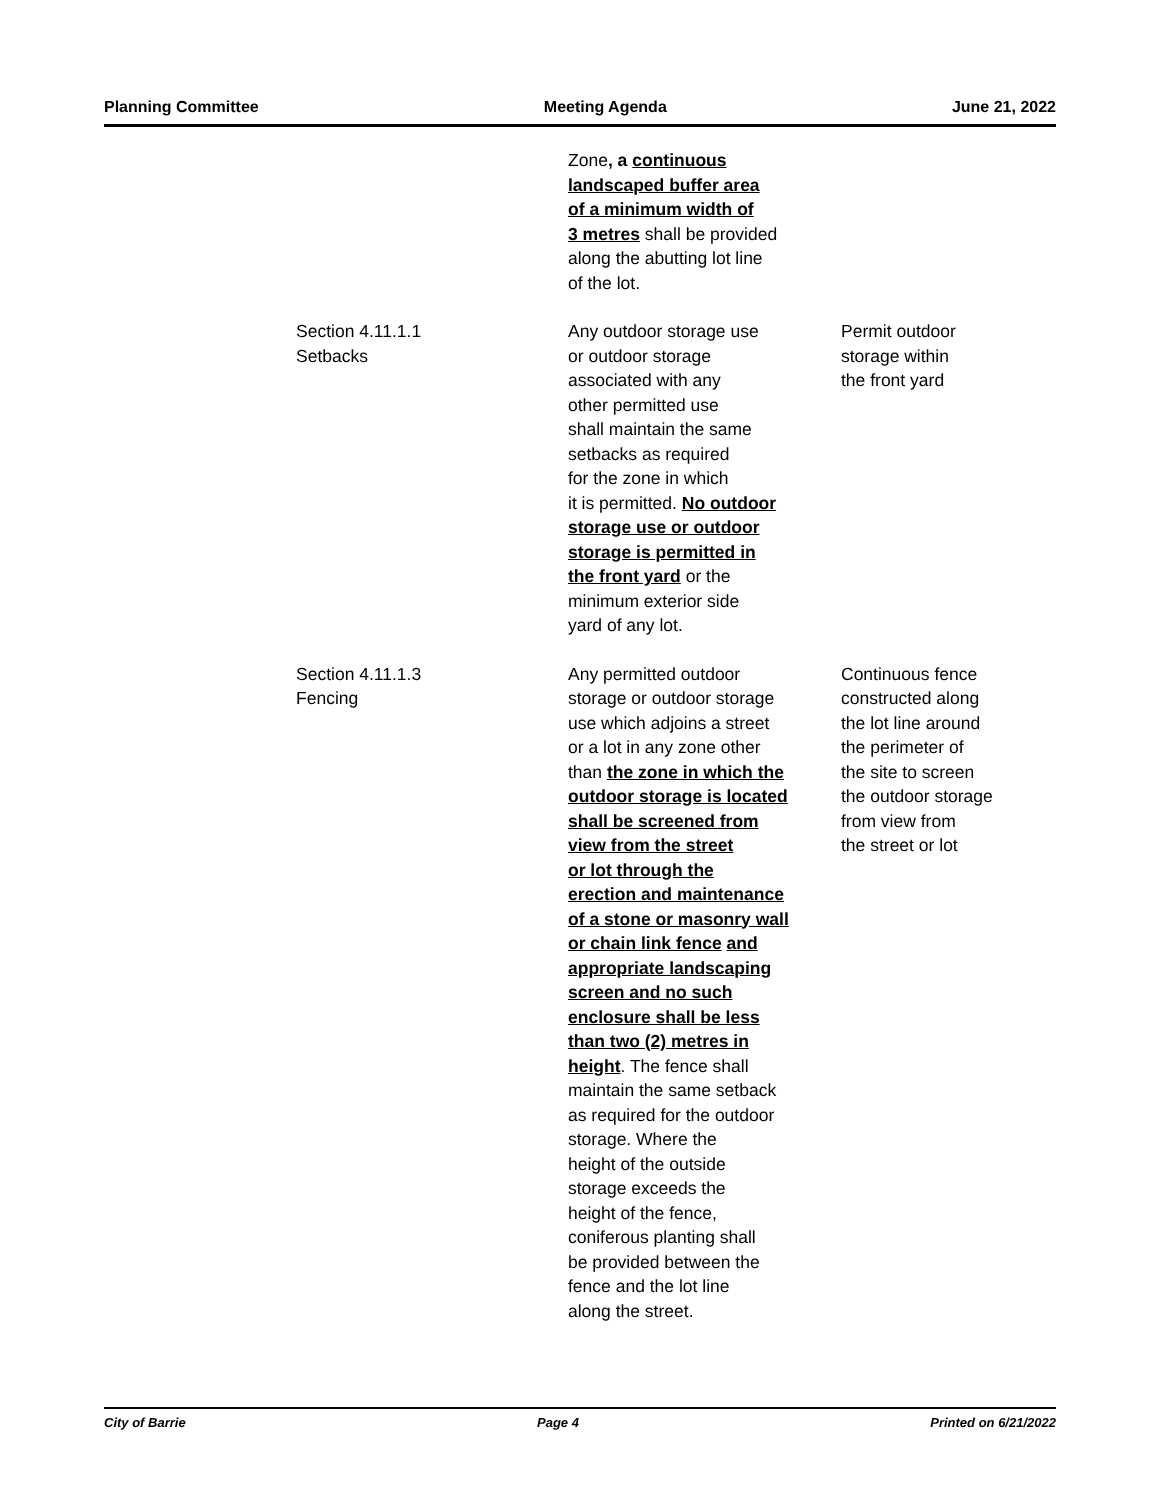Planning Committee Meeting Agenda June 21, 2022
| | Zone , a continuous landscaped buffer area of a minimum width of 3 metres shall be provided along the abutting lot line of the lot. | |
| Section 4.11.1.1 Setbacks | Any outdoor storage use or outdoor storage associated with any other permitted use shall maintain the same setbacks as required for the zone in which it is permitted. No outdoor storage use or outdoor storage is permitted in the front yard or the minimum exterior side yard of any lot. | Permit outdoor storage within the front yard |
| Section 4.11.1.3 Fencing | Any permitted outdoor storage or outdoor storage use which adjoins a street or a lot in any zone other than the zone in which the outdoor storage is located shall be screened from view from the street or lot through the erection and maintenance of a stone or masonry wall or chain link fence and appropriate landscaping screen and no such enclosure shall be less than two (2) metres in height . The fence shall maintain the same setback as required for the outdoor storage. Where the height of the outside storage exceeds the height of the fence, coniferous planting shall be provided between the fence and the lot line along the street. | Continuous fence constructed along the lot line around the perimeter of the site to screen the outdoor storage from view from the street or lot |
City of Barrie Page 4 Printed on 6/21/2022